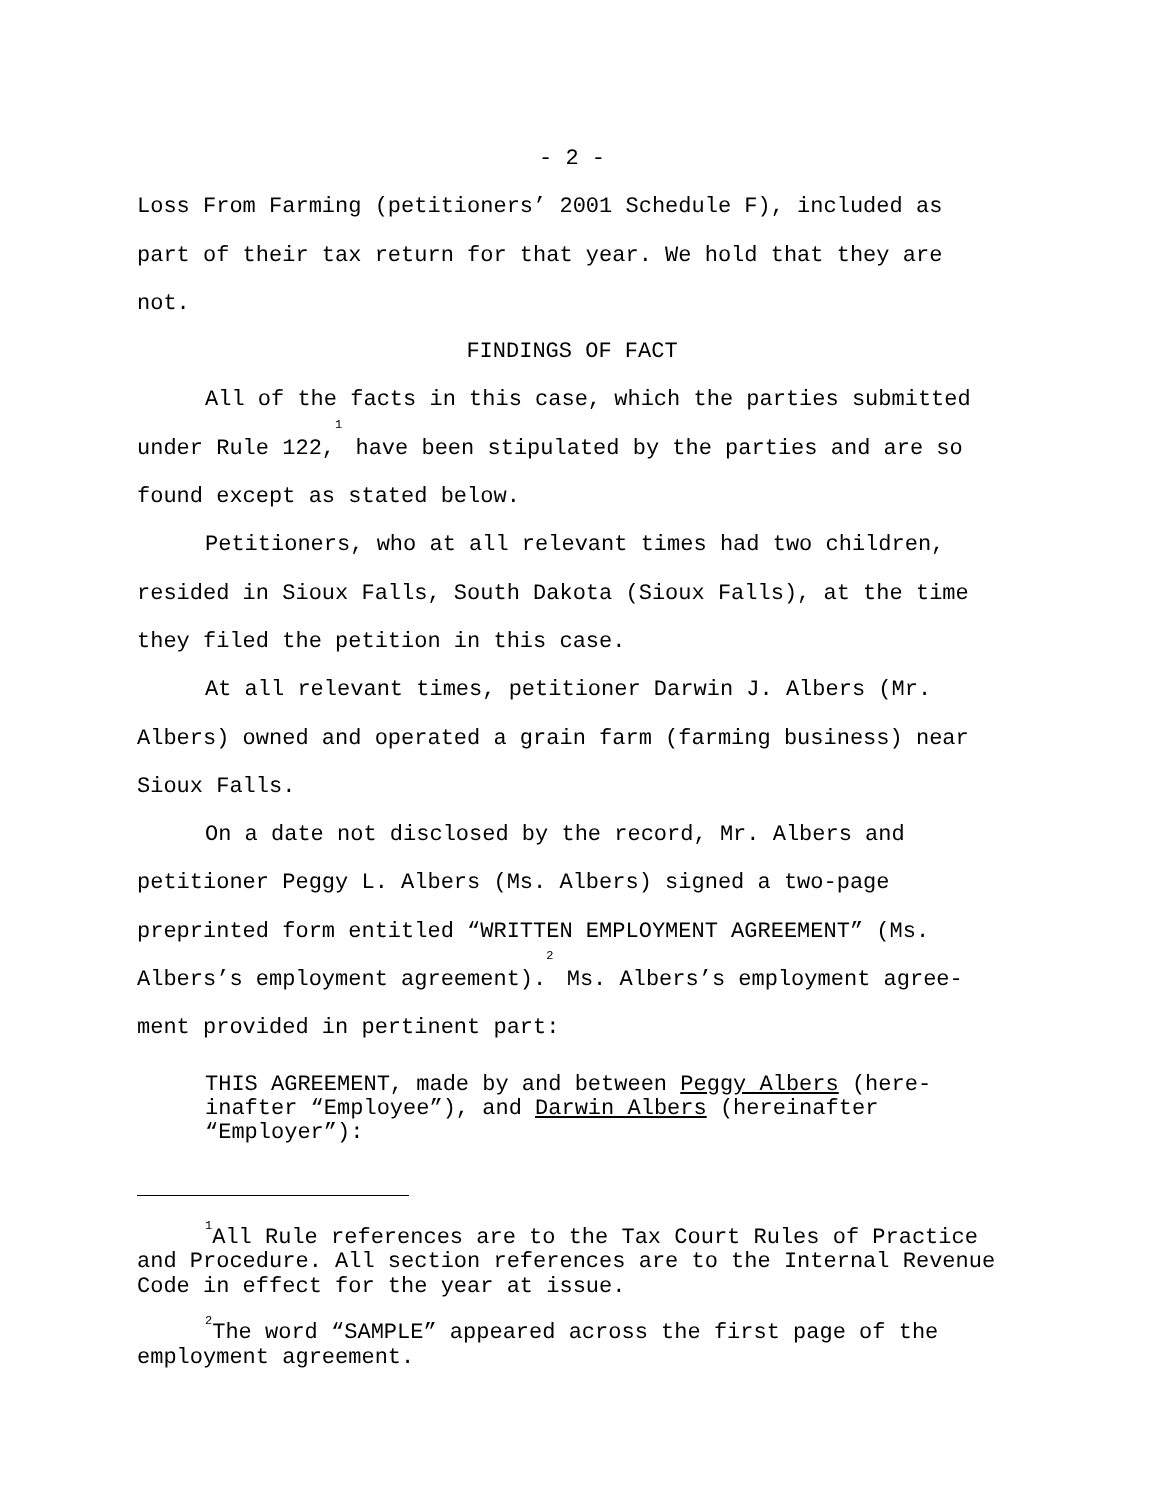- 2 -
Loss From Farming (petitioners’ 2001 Schedule F), included as part of their tax return for that year. We hold that they are not.
FINDINGS OF FACT
All of the facts in this case, which the parties submitted under Rule 122,<sup>1</sup> have been stipulated by the parties and are so found except as stated below.
Petitioners, who at all relevant times had two children, resided in Sioux Falls, South Dakota (Sioux Falls), at the time they filed the petition in this case.
At all relevant times, petitioner Darwin J. Albers (Mr. Albers) owned and operated a grain farm (farming business) near Sioux Falls.
On a date not disclosed by the record, Mr. Albers and petitioner Peggy L. Albers (Ms. Albers) signed a two-page preprinted form entitled “WRITTEN EMPLOYMENT AGREEMENT” (Ms. Albers’s employment agreement).<sup>2</sup> Ms. Albers’s employment agree-ment provided in pertinent part:
THIS AGREEMENT, made by and between Peggy Albers (here-inafter “Employee”), and Darwin Albers (hereinafter “Employer”):
<sup>1</sup> All Rule references are to the Tax Court Rules of Practice and Procedure. All section references are to the Internal Revenue Code in effect for the year at issue.
<sup>2</sup> The word “SAMPLE” appeared across the first page of the employment agreement.